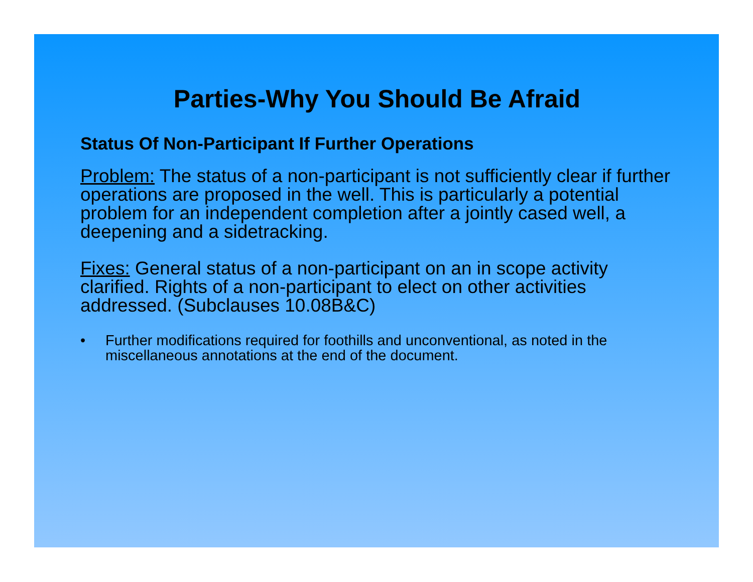Parties-Why You Should Be Afraid
Status Of Non-Participant If Further Operations
Problem: The status of a non-participant is not sufficiently clear if further operations are proposed in the well. This is particularly a potential problem for an independent completion after a jointly cased well, a deepening and a sidetracking.
Fixes: General status of a non-participant on an in scope activity clarified. Rights of a non-participant to elect on other activities addressed. (Subclauses 10.08B&C)
• Further modifications required for foothills and unconventional, as noted in the miscellaneous annotations at the end of the document.